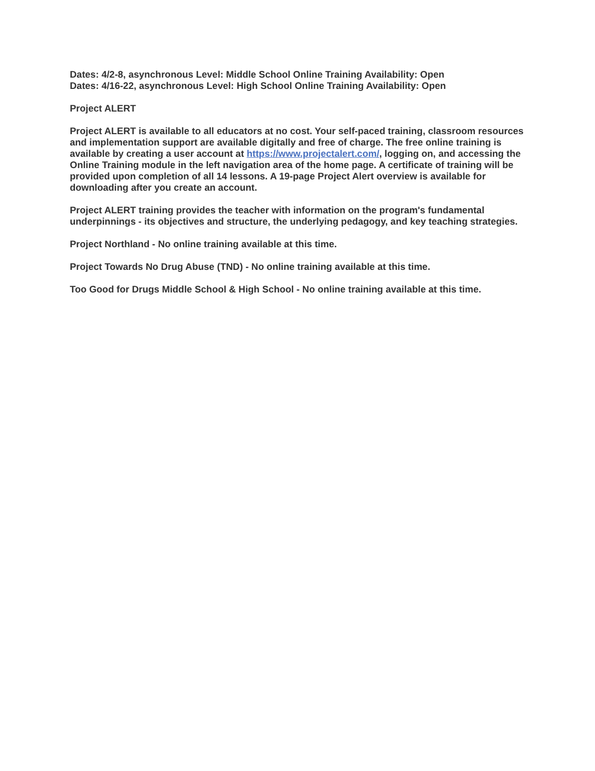Dates: 4/2-8, asynchronous Level: Middle School Online Training Availability: Open
Dates: 4/16-22, asynchronous Level: High School Online Training Availability: Open
Project ALERT
Project ALERT is available to all educators at no cost. Your self-paced training, classroom resources and implementation support are available digitally and free of charge. The free online training is available by creating a user account at https://www.projectalert.com/, logging on, and accessing the Online Training module in the left navigation area of the home page. A certificate of training will be provided upon completion of all 14 lessons. A 19-page Project Alert overview is available for downloading after you create an account.
Project ALERT training provides the teacher with information on the program's fundamental underpinnings - its objectives and structure, the underlying pedagogy, and key teaching strategies.
Project Northland - No online training available at this time.
Project Towards No Drug Abuse (TND) - No online training available at this time.
Too Good for Drugs Middle School & High School - No online training available at this time.